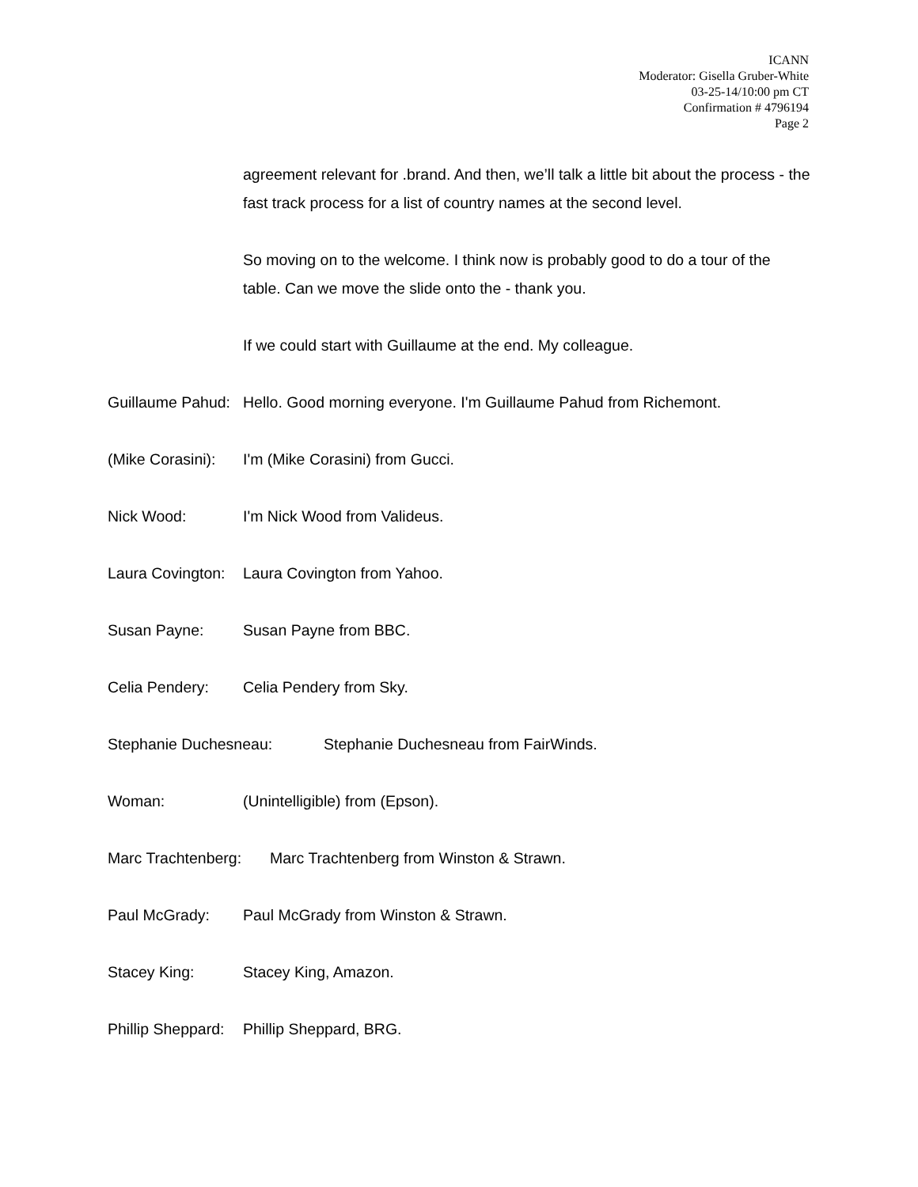ICANN
Moderator: Gisella Gruber-White
03-25-14/10:00 pm CT
Confirmation # 4796194
Page 2
agreement relevant for .brand. And then, we’ll talk a little bit about the process - the fast track process for a list of country names at the second level.
So moving on to the welcome. I think now is probably good to do a tour of the table. Can we move the slide onto the - thank you.
If we could start with Guillaume at the end. My colleague.
Guillaume Pahud: Hello. Good morning everyone. I'm Guillaume Pahud from Richemont.
(Mike Corasini): I'm (Mike Corasini) from Gucci.
Nick Wood: I'm Nick Wood from Valideus.
Laura Covington: Laura Covington from Yahoo.
Susan Payne: Susan Payne from BBC.
Celia Pendery: Celia Pendery from Sky.
Stephanie Duchesneau: Stephanie Duchesneau from FairWinds.
Woman: (Unintelligible) from (Epson).
Marc Trachtenberg: Marc Trachtenberg from Winston & Strawn.
Paul McGrady: Paul McGrady from Winston & Strawn.
Stacey King: Stacey King, Amazon.
Phillip Sheppard: Phillip Sheppard, BRG.